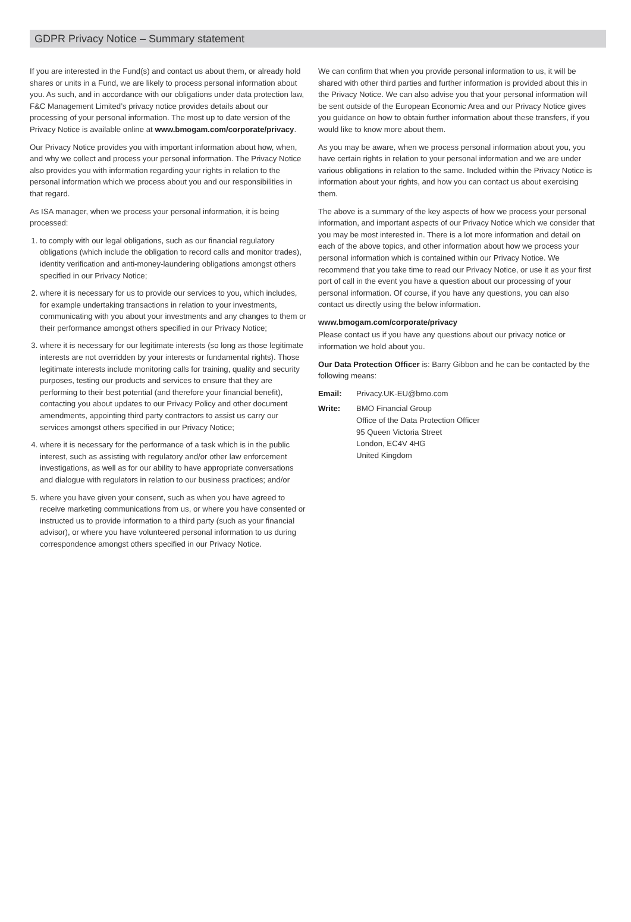GDPR Privacy Notice – Summary statement
If you are interested in the Fund(s) and contact us about them, or already hold shares or units in a Fund, we are likely to process personal information about you. As such, and in accordance with our obligations under data protection law, F&C Management Limited’s privacy notice provides details about our processing of your personal information. The most up to date version of the Privacy Notice is available online at www.bmogam.com/corporate/privacy.
Our Privacy Notice provides you with important information about how, when, and why we collect and process your personal information. The Privacy Notice also provides you with information regarding your rights in relation to the personal information which we process about you and our responsibilities in that regard.
As ISA manager, when we process your personal information, it is being processed:
1. to comply with our legal obligations, such as our financial regulatory obligations (which include the obligation to record calls and monitor trades), identity verification and anti-money-laundering obligations amongst others specified in our Privacy Notice;
2. where it is necessary for us to provide our services to you, which includes, for example undertaking transactions in relation to your investments, communicating with you about your investments and any changes to them or their performance amongst others specified in our Privacy Notice;
3. where it is necessary for our legitimate interests (so long as those legitimate interests are not overridden by your interests or fundamental rights). Those legitimate interests include monitoring calls for training, quality and security purposes, testing our products and services to ensure that they are performing to their best potential (and therefore your financial benefit), contacting you about updates to our Privacy Policy and other document amendments, appointing third party contractors to assist us carry our services amongst others specified in our Privacy Notice;
4. where it is necessary for the performance of a task which is in the public interest, such as assisting with regulatory and/or other law enforcement investigations, as well as for our ability to have appropriate conversations and dialogue with regulators in relation to our business practices; and/or
5. where you have given your consent, such as when you have agreed to receive marketing communications from us, or where you have consented or instructed us to provide information to a third party (such as your financial advisor), or where you have volunteered personal information to us during correspondence amongst others specified in our Privacy Notice.
We can confirm that when you provide personal information to us, it will be shared with other third parties and further information is provided about this in the Privacy Notice. We can also advise you that your personal information will be sent outside of the European Economic Area and our Privacy Notice gives you guidance on how to obtain further information about these transfers, if you would like to know more about them.
As you may be aware, when we process personal information about you, you have certain rights in relation to your personal information and we are under various obligations in relation to the same. Included within the Privacy Notice is information about your rights, and how you can contact us about exercising them.
The above is a summary of the key aspects of how we process your personal information, and important aspects of our Privacy Notice which we consider that you may be most interested in. There is a lot more information and detail on each of the above topics, and other information about how we process your personal information which is contained within our Privacy Notice. We recommend that you take time to read our Privacy Notice, or use it as your first port of call in the event you have a question about our processing of your personal information. Of course, if you have any questions, you can also contact us directly using the below information.
www.bmogam.com/corporate/privacy
Please contact us if you have any questions about our privacy notice or information we hold about you.
Our Data Protection Officer is: Barry Gibbon and he can be contacted by the following means:
Email: Privacy.UK-EU@bmo.com
Write: BMO Financial Group
Office of the Data Protection Officer
95 Queen Victoria Street
London, EC4V 4HG
United Kingdom